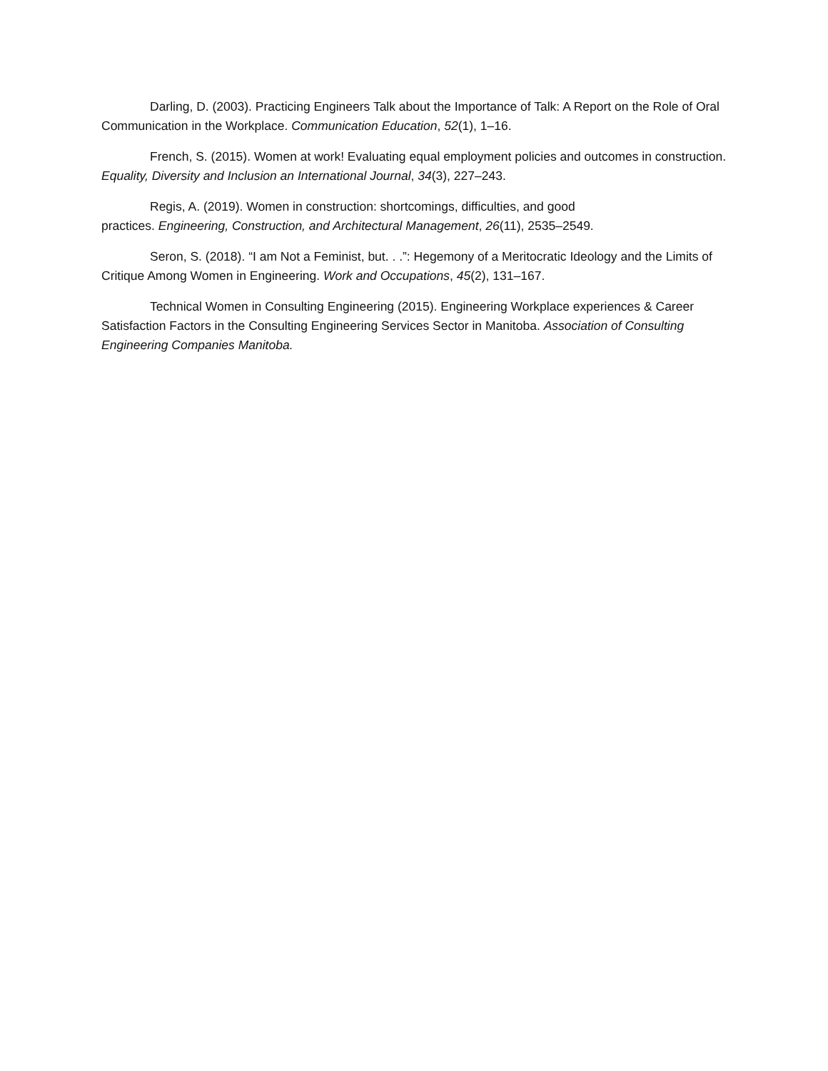Darling, D. (2003). Practicing Engineers Talk about the Importance of Talk: A Report on the Role of Oral Communication in the Workplace. Communication Education, 52(1), 1–16.
French, S. (2015). Women at work! Evaluating equal employment policies and outcomes in construction. Equality, Diversity and Inclusion an International Journal, 34(3), 227–243.
Regis, A. (2019). Women in construction: shortcomings, difficulties, and good
practices. Engineering, Construction, and Architectural Management, 26(11), 2535–2549.
Seron, S. (2018). “I am Not a Feminist, but. . .”: Hegemony of a Meritocratic Ideology and the Limits of Critique Among Women in Engineering. Work and Occupations, 45(2), 131–167.
Technical Women in Consulting Engineering (2015). Engineering Workplace experiences & Career Satisfaction Factors in the Consulting Engineering Services Sector in Manitoba. Association of Consulting Engineering Companies Manitoba.